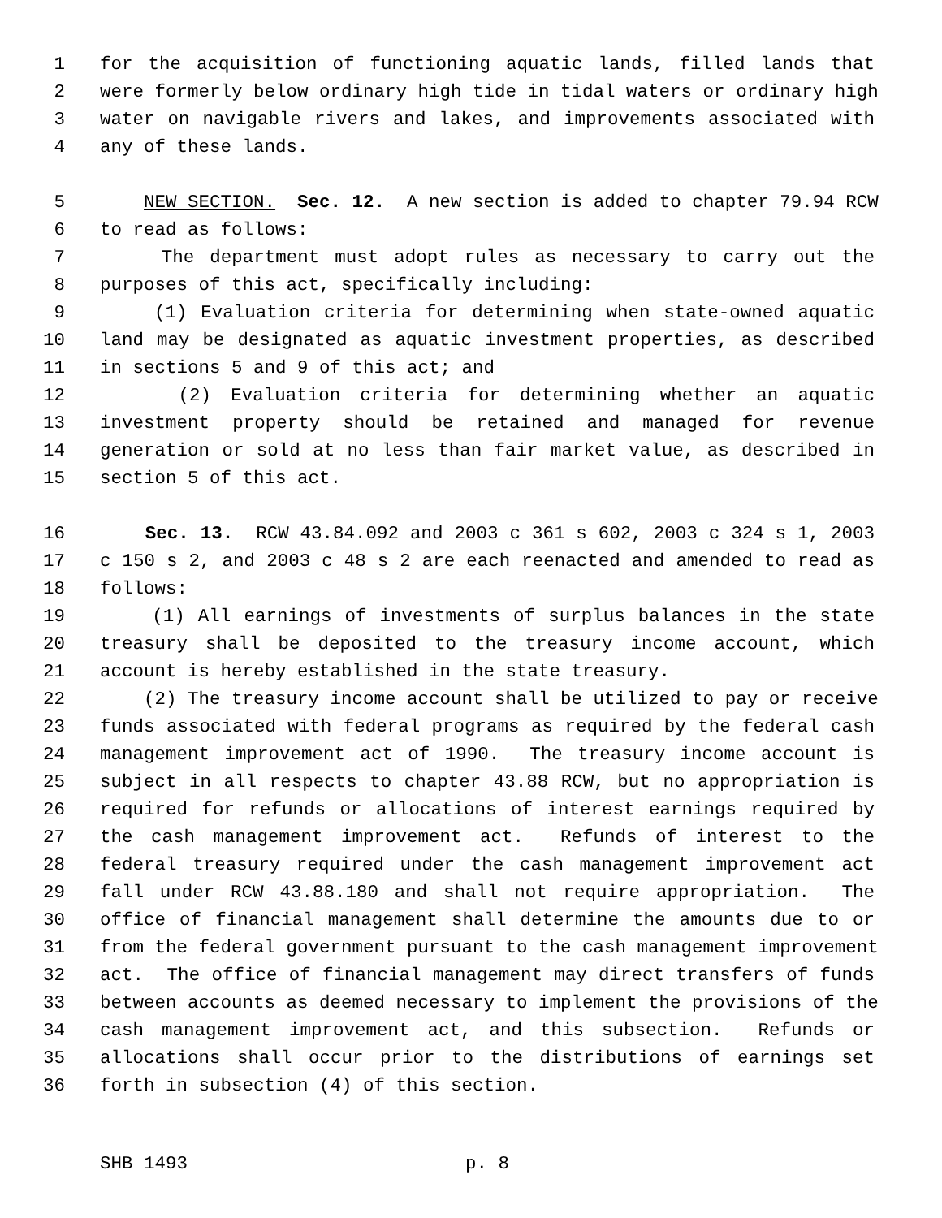1 for the acquisition of functioning aquatic lands, filled lands that
2 were formerly below ordinary high tide in tidal waters or ordinary high
3 water on navigable rivers and lakes, and improvements associated with
4 any of these lands.
5 NEW SECTION. Sec. 12. A new section is added to chapter 79.94 RCW
6 to read as follows:
7 The department must adopt rules as necessary to carry out the
8 purposes of this act, specifically including:
9 (1) Evaluation criteria for determining when state-owned aquatic
10 land may be designated as aquatic investment properties, as described
11 in sections 5 and 9 of this act; and
12 (2) Evaluation criteria for determining whether an aquatic
13 investment property should be retained and managed for revenue
14 generation or sold at no less than fair market value, as described in
15 section 5 of this act.
16 Sec. 13. RCW 43.84.092 and 2003 c 361 s 602, 2003 c 324 s 1, 2003
17 c 150 s 2, and 2003 c 48 s 2 are each reenacted and amended to read as
18 follows:
19 (1) All earnings of investments of surplus balances in the state
20 treasury shall be deposited to the treasury income account, which
21 account is hereby established in the state treasury.
22 (2) The treasury income account shall be utilized to pay or receive
23 funds associated with federal programs as required by the federal cash
24 management improvement act of 1990. The treasury income account is
25 subject in all respects to chapter 43.88 RCW, but no appropriation is
26 required for refunds or allocations of interest earnings required by
27 the cash management improvement act. Refunds of interest to the
28 federal treasury required under the cash management improvement act
29 fall under RCW 43.88.180 and shall not require appropriation. The
30 office of financial management shall determine the amounts due to or
31 from the federal government pursuant to the cash management improvement
32 act. The office of financial management may direct transfers of funds
33 between accounts as deemed necessary to implement the provisions of the
34 cash management improvement act, and this subsection. Refunds or
35 allocations shall occur prior to the distributions of earnings set
36 forth in subsection (4) of this section.
SHB 1493 p. 8